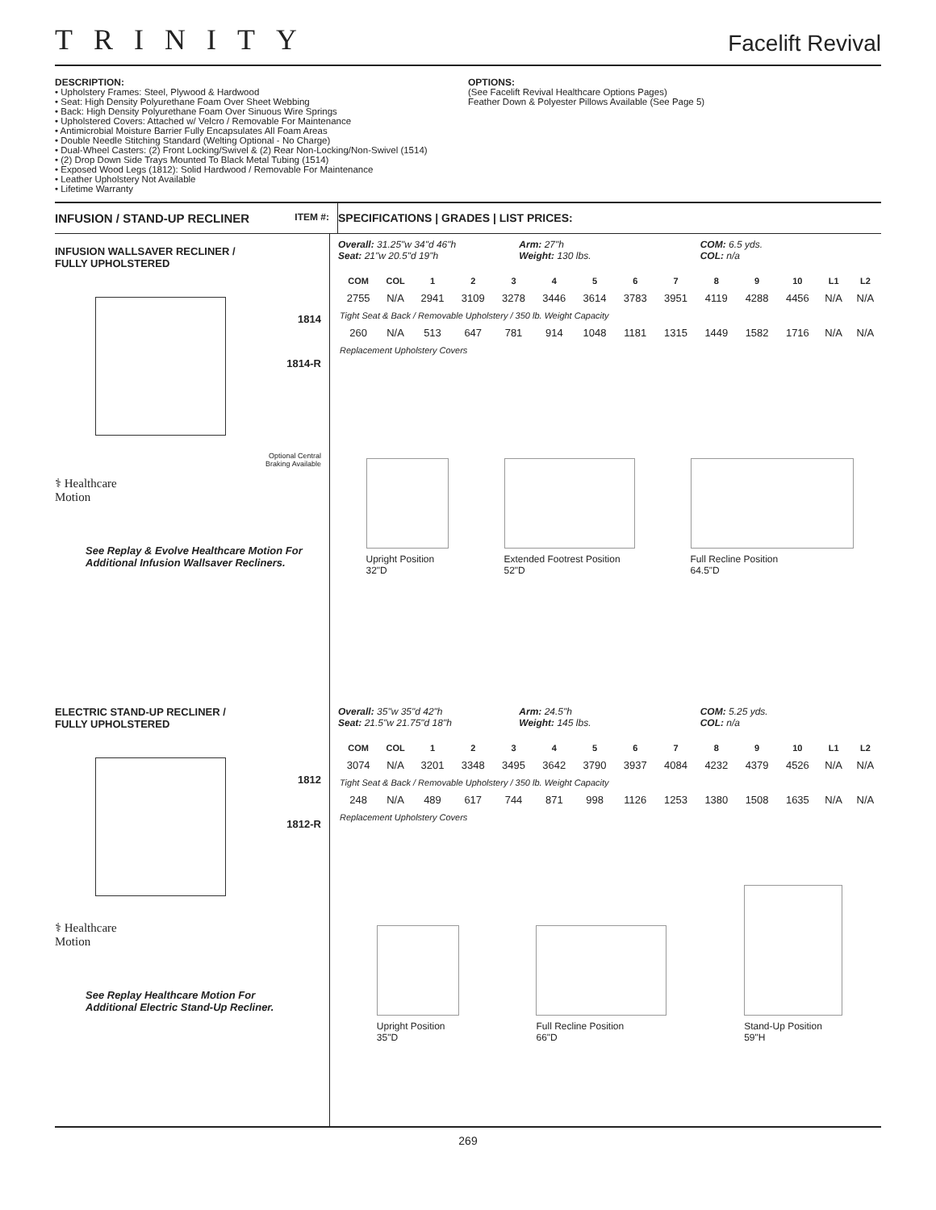TRINITY
Facelift Revival
DESCRIPTION:
• Upholstery Frames: Steel, Plywood & Hardwood
• Seat: High Density Polyurethane Foam Over Sheet Webbing
• Back: High Density Polyurethane Foam Over Sinuous Wire Springs
• Upholstered Covers: Attached w/ Velcro / Removable For Maintenance
• Antimicrobial Moisture Barrier Fully Encapsulates All Foam Areas
• Double Needle Stitching Standard (Welting Optional - No Charge)
• Dual-Wheel Casters: (2) Front Locking/Swivel & (2) Rear Non-Locking/Non-Swivel (1514)
• (2) Drop Down Side Trays Mounted To Black Metal Tubing (1514)
• Exposed Wood Legs (1812): Solid Hardwood / Removable For Maintenance
• Leather Upholstery Not Available
• Lifetime Warranty
OPTIONS:
(See Facelift Revival Healthcare Options Pages)
Feather Down & Polyester Pillows Available (See Page 5)
INFUSION / STAND-UP RECLINER ITEM #:
SPECIFICATIONS | GRADES | LIST PRICES:
INFUSION WALLSAVER RECLINER /
FULLY UPHOLSTERED
1814
1814-R
Optional Central
Braking Available
⚕ Healthcare
Motion
See Replay & Evolve Healthcare Motion For
Additional Infusion Wallsaver Recliners.
Overall: 31.25"w 34"d 46"h
Seat: 21"w 20.5"d 19"h
Arm: 27"h
Weight: 130 lbs.
COM: 6.5 yds.
COL: n/a
| COM | COL | 1 | 2 | 3 | 4 | 5 | 6 | 7 | 8 | 9 | 10 | L1 | L2 |
| --- | --- | --- | --- | --- | --- | --- | --- | --- | --- | --- | --- | --- | --- |
| 2755 | N/A | 2941 | 3109 | 3278 | 3446 | 3614 | 3783 | 3951 | 4119 | 4288 | 4456 | N/A | N/A |
| Tight Seat & Back / Removable Upholstery / 350 lb. Weight Capacity | | | | | | | | | | | | | |
| 260 | N/A | 513 | 647 | 781 | 914 | 1048 | 1181 | 1315 | 1449 | 1582 | 1716 | N/A | N/A |
| Replacement Upholstery Covers | | | | | | | | | | | | | |
Upright Position
32"D
Extended Footrest Position
52"D
Full Recline Position
64.5"D
ELECTRIC STAND-UP RECLINER /
FULLY UPHOLSTERED
1812
1812-R
⚕ Healthcare
Motion
See Replay Healthcare Motion For
Additional Electric Stand-Up Recliner.
Overall: 35"w 35"d 42"h
Seat: 21.5"w 21.75"d 18"h
Arm: 24.5"h
Weight: 145 lbs.
COM: 5.25 yds.
COL: n/a
| COM | COL | 1 | 2 | 3 | 4 | 5 | 6 | 7 | 8 | 9 | 10 | L1 | L2 |
| --- | --- | --- | --- | --- | --- | --- | --- | --- | --- | --- | --- | --- | --- |
| 3074 | N/A | 3201 | 3348 | 3495 | 3642 | 3790 | 3937 | 4084 | 4232 | 4379 | 4526 | N/A | N/A |
| Tight Seat & Back / Removable Upholstery / 350 lb. Weight Capacity | | | | | | | | | | | | | |
| 248 | N/A | 489 | 617 | 744 | 871 | 998 | 1126 | 1253 | 1380 | 1508 | 1635 | N/A | N/A |
| Replacement Upholstery Covers | | | | | | | | | | | | | |
Upright Position
35"D
Full Recline Position
66"D
Stand-Up Position
59"H
269